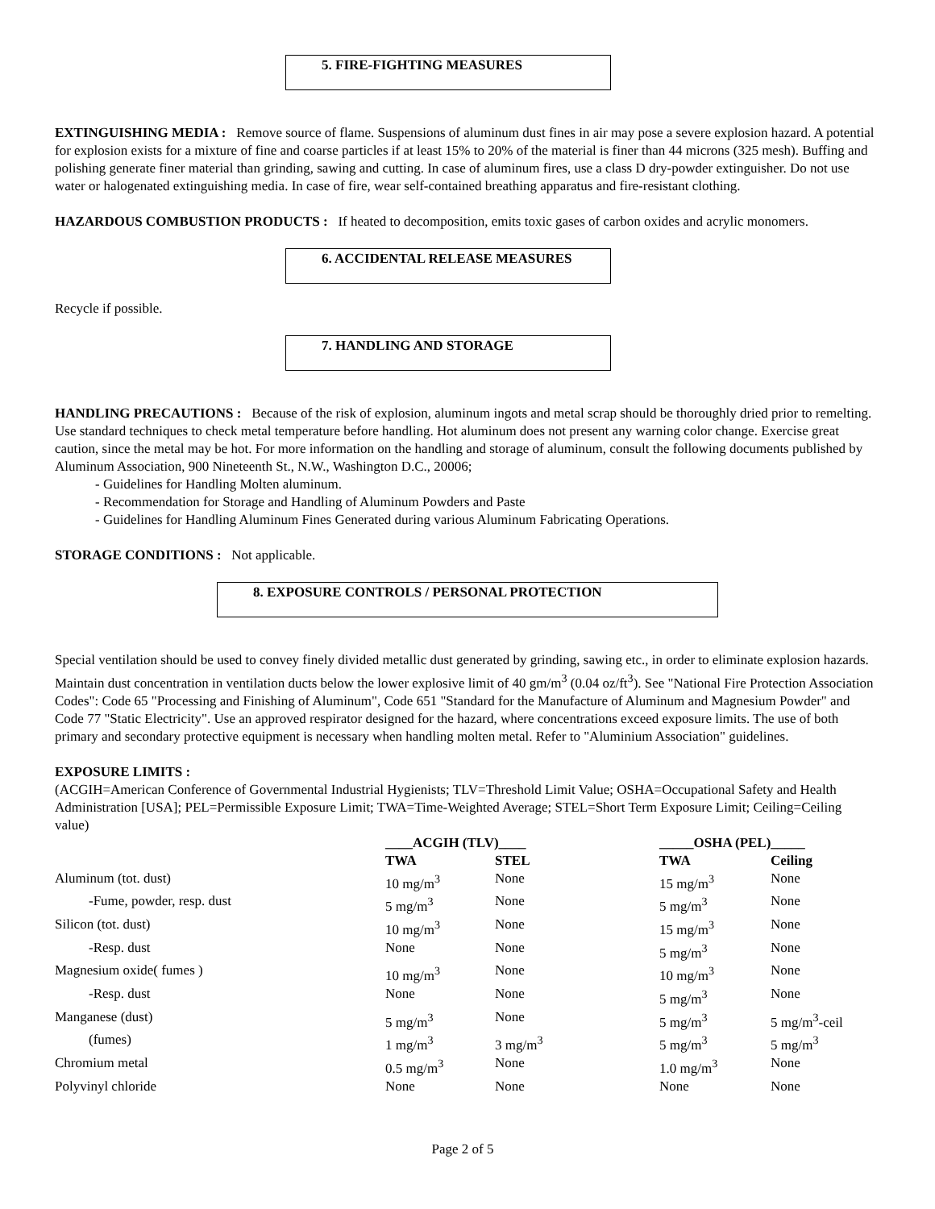5. FIRE-FIGHTING MEASURES
EXTINGUISHING MEDIA : Remove source of flame. Suspensions of aluminum dust fines in air may pose a severe explosion hazard. A potential for explosion exists for a mixture of fine and coarse particles if at least 15% to 20% of the material is finer than 44 microns (325 mesh). Buffing and polishing generate finer material than grinding, sawing and cutting. In case of aluminum fires, use a class D dry-powder extinguisher. Do not use water or halogenated extinguishing media. In case of fire, wear self-contained breathing apparatus and fire-resistant clothing.
HAZARDOUS COMBUSTION PRODUCTS : If heated to decomposition, emits toxic gases of carbon oxides and acrylic monomers.
6. ACCIDENTAL RELEASE MEASURES
Recycle if possible.
7. HANDLING AND STORAGE
HANDLING PRECAUTIONS : Because of the risk of explosion, aluminum ingots and metal scrap should be thoroughly dried prior to remelting. Use standard techniques to check metal temperature before handling. Hot aluminum does not present any warning color change. Exercise great caution, since the metal may be hot. For more information on the handling and storage of aluminum, consult the following documents published by Aluminum Association, 900 Nineteenth St., N.W., Washington D.C., 20006;
- Guidelines for Handling Molten aluminum.
- Recommendation for Storage and Handling of Aluminum Powders and Paste
- Guidelines for Handling Aluminum Fines Generated during various Aluminum Fabricating Operations.
STORAGE CONDITIONS : Not applicable.
8. EXPOSURE CONTROLS / PERSONAL PROTECTION
Special ventilation should be used to convey finely divided metallic dust generated by grinding, sawing etc., in order to eliminate explosion hazards. Maintain dust concentration in ventilation ducts below the lower explosive limit of 40 gm/m<sup>3</sup> (0.04 oz/ft<sup>3</sup>). See "National Fire Protection Association Codes": Code 65 "Processing and Finishing of Aluminum", Code 651 "Standard for the Manufacture of Aluminum and Magnesium Powder" and Code 77 "Static Electricity". Use an approved respirator designed for the hazard, where concentrations exceed exposure limits. The use of both primary and secondary protective equipment is necessary when handling molten metal. Refer to "Aluminium Association" guidelines.
EXPOSURE LIMITS :
(ACGIH=American Conference of Governmental Industrial Hygienists; TLV=Threshold Limit Value; OSHA=Occupational Safety and Health Administration [USA]; PEL=Permissible Exposure Limit; TWA=Time-Weighted Average; STEL=Short Term Exposure Limit; Ceiling=Ceiling value)
| | ____ACGIH (TLV)____ | | _____OSHA (PEL)_____ | |
| --- | --- | --- | --- | --- |
| | TWA | STEL | TWA | Ceiling |
| Aluminum (tot. dust) | 10 mg/m<sup>3</sup> | None | 15 mg/m<sup>3</sup> | None |
| -Fume, powder, resp. dust | 5 mg/m<sup>3</sup> | None | 5 mg/m<sup>3</sup> | None |
| Silicon (tot. dust) | 10 mg/m<sup>3</sup> | None | 15 mg/m<sup>3</sup> | None |
| -Resp. dust | None | None | 5 mg/m<sup>3</sup> | None |
| Magnesium oxide( fumes ) | 10 mg/m<sup>3</sup> | None | 10 mg/m<sup>3</sup> | None |
| -Resp. dust | None | None | 5 mg/m<sup>3</sup> | None |
| Manganese (dust) | 5 mg/m<sup>3</sup> | None | 5 mg/m<sup>3</sup> | 5 mg/m<sup>3</sup>-ceil |
| (fumes) | 1 mg/m<sup>3</sup> | 3 mg/m<sup>3</sup> | 5 mg/m<sup>3</sup> | 5 mg/m<sup>3</sup> |
| Chromium metal | 0.5 mg/m<sup>3</sup> | None | 1.0 mg/m<sup>3</sup> | None |
| Polyvinyl chloride | None | None | None | None |
Page 2 of 5